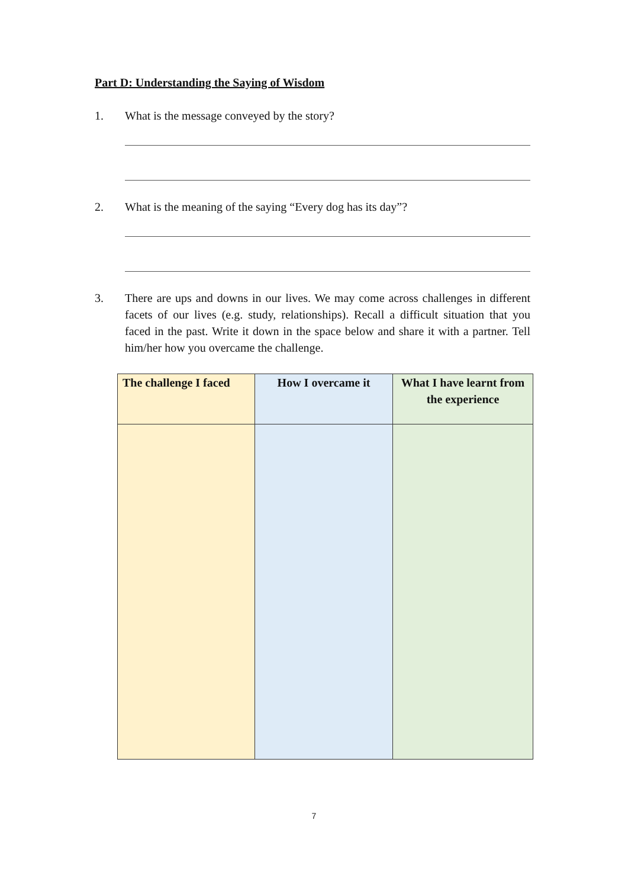Part D: Understanding the Saying of Wisdom
1. What is the message conveyed by the story?
2. What is the meaning of the saying “Every dog has its day”?
3. There are ups and downs in our lives. We may come across challenges in different facets of our lives (e.g. study, relationships). Recall a difficult situation that you faced in the past. Write it down in the space below and share it with a partner. Tell him/her how you overcame the challenge.
| The challenge I faced | How I overcame it | What I have learnt from the experience |
| --- | --- | --- |
7